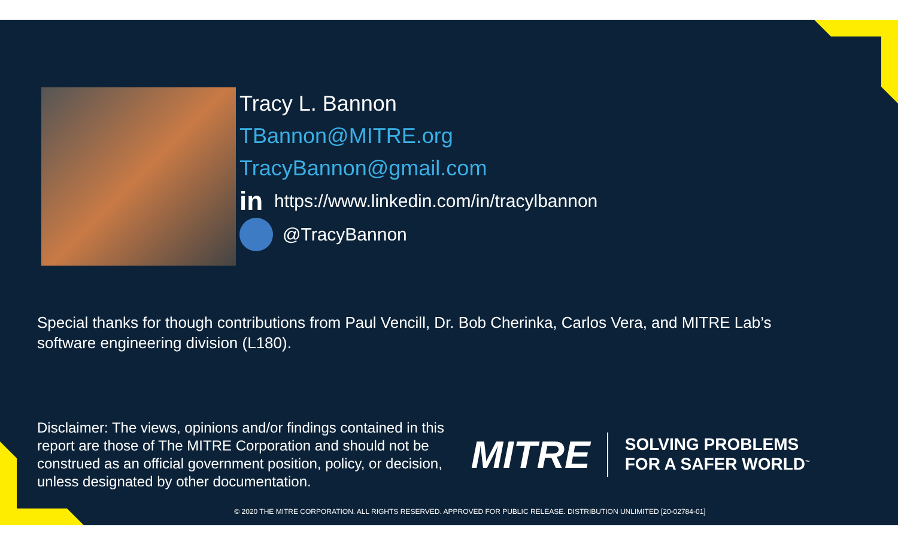Tracy L. Bannon
TBannon@MITRE.org
TracyBannon@gmail.com
in https://www.linkedin.com/in/tracylbannon
@TracyBannon
Special thanks for though contributions from Paul Vencill, Dr. Bob Cherinka, Carlos Vera, and MITRE Lab’s software engineering division (L180).
Disclaimer: The views, opinions and/or findings contained in this report are those of The MITRE Corporation and should not be construed as an official government position, policy, or decision, unless designated by other documentation.
MITRE SOLVING PROBLEMS
FOR A SAFER WORLD<sup>™</sup>
© 2020 THE MITRE CORPORATION. ALL RIGHTS RESERVED. APPROVED FOR PUBLIC RELEASE. DISTRIBUTION UNLIMITED [20-02784-01]